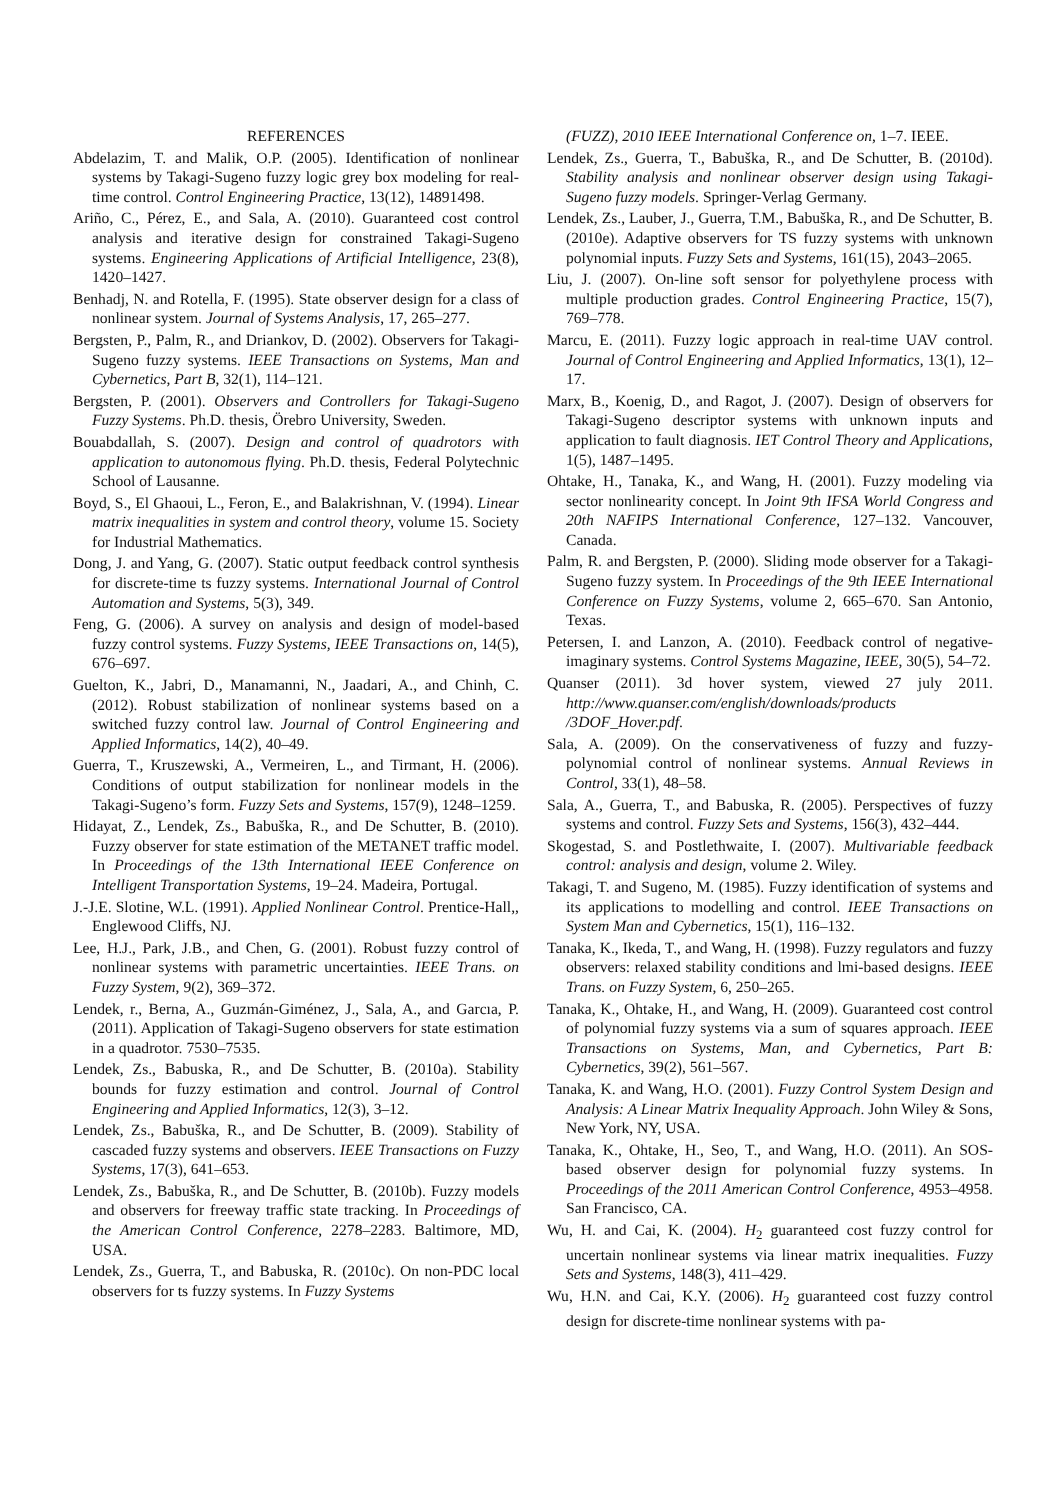REFERENCES
Abdelazim, T. and Malik, O.P. (2005). Identification of nonlinear systems by Takagi-Sugeno fuzzy logic grey box modeling for real-time control. Control Engineering Practice, 13(12), 14891498.
Ariño, C., Pérez, E., and Sala, A. (2010). Guaranteed cost control analysis and iterative design for constrained Takagi-Sugeno systems. Engineering Applications of Artificial Intelligence, 23(8), 1420–1427.
Benhadj, N. and Rotella, F. (1995). State observer design for a class of nonlinear system. Journal of Systems Analysis, 17, 265–277.
Bergsten, P., Palm, R., and Driankov, D. (2002). Observers for Takagi-Sugeno fuzzy systems. IEEE Transactions on Systems, Man and Cybernetics, Part B, 32(1), 114–121.
Bergsten, P. (2001). Observers and Controllers for Takagi-Sugeno Fuzzy Systems. Ph.D. thesis, Örebro University, Sweden.
Bouabdallah, S. (2007). Design and control of quadrotors with application to autonomous flying. Ph.D. thesis, Federal Polytechnic School of Lausanne.
Boyd, S., El Ghaoui, L., Feron, E., and Balakrishnan, V. (1994). Linear matrix inequalities in system and control theory, volume 15. Society for Industrial Mathematics.
Dong, J. and Yang, G. (2007). Static output feedback control synthesis for discrete-time ts fuzzy systems. International Journal of Control Automation and Systems, 5(3), 349.
Feng, G. (2006). A survey on analysis and design of model-based fuzzy control systems. Fuzzy Systems, IEEE Transactions on, 14(5), 676–697.
Guelton, K., Jabri, D., Manamanni, N., Jaadari, A., and Chinh, C. (2012). Robust stabilization of nonlinear systems based on a switched fuzzy control law. Journal of Control Engineering and Applied Informatics, 14(2), 40–49.
Guerra, T., Kruszewski, A., Vermeiren, L., and Tirmant, H. (2006). Conditions of output stabilization for nonlinear models in the Takagi-Sugeno’s form. Fuzzy Sets and Systems, 157(9), 1248–1259.
Hidayat, Z., Lendek, Zs., Babuška, R., and De Schutter, B. (2010). Fuzzy observer for state estimation of the METANET traffic model. In Proceedings of the 13th International IEEE Conference on Intelligent Transportation Systems, 19–24. Madeira, Portugal.
J.-J.E. Slotine, W.L. (1991). Applied Nonlinear Control. Prentice-Hall,, Englewood Cliffs, NJ.
Lee, H.J., Park, J.B., and Chen, G. (2001). Robust fuzzy control of nonlinear systems with parametric uncertainties. IEEE Trans. on Fuzzy System, 9(2), 369–372.
Lendek, r., Berna, A., Guzmán-Giménez, J., Sala, A., and Garcıa, P. (2011). Application of Takagi-Sugeno observers for state estimation in a quadrotor. 7530–7535.
Lendek, Zs., Babuska, R., and De Schutter, B. (2010a). Stability bounds for fuzzy estimation and control. Journal of Control Engineering and Applied Informatics, 12(3), 3–12.
Lendek, Zs., Babuška, R., and De Schutter, B. (2009). Stability of cascaded fuzzy systems and observers. IEEE Transactions on Fuzzy Systems, 17(3), 641–653.
Lendek, Zs., Babuška, R., and De Schutter, B. (2010b). Fuzzy models and observers for freeway traffic state tracking. In Proceedings of the American Control Conference, 2278–2283. Baltimore, MD, USA.
Lendek, Zs., Guerra, T., and Babuska, R. (2010c). On non-PDC local observers for ts fuzzy systems. In Fuzzy Systems
(FUZZ), 2010 IEEE International Conference on, 1–7. IEEE.
Lendek, Zs., Guerra, T., Babuška, R., and De Schutter, B. (2010d). Stability analysis and nonlinear observer design using Takagi-Sugeno fuzzy models. Springer-Verlag Germany.
Lendek, Zs., Lauber, J., Guerra, T.M., Babuška, R., and De Schutter, B. (2010e). Adaptive observers for TS fuzzy systems with unknown polynomial inputs. Fuzzy Sets and Systems, 161(15), 2043–2065.
Liu, J. (2007). On-line soft sensor for polyethylene process with multiple production grades. Control Engineering Practice, 15(7), 769–778.
Marcu, E. (2011). Fuzzy logic approach in real-time UAV control. Journal of Control Engineering and Applied Informatics, 13(1), 12–17.
Marx, B., Koenig, D., and Ragot, J. (2007). Design of observers for Takagi-Sugeno descriptor systems with unknown inputs and application to fault diagnosis. IET Control Theory and Applications, 1(5), 1487–1495.
Ohtake, H., Tanaka, K., and Wang, H. (2001). Fuzzy modeling via sector nonlinearity concept. In Joint 9th IFSA World Congress and 20th NAFIPS International Conference, 127–132. Vancouver, Canada.
Palm, R. and Bergsten, P. (2000). Sliding mode observer for a Takagi-Sugeno fuzzy system. In Proceedings of the 9th IEEE International Conference on Fuzzy Systems, volume 2, 665–670. San Antonio, Texas.
Petersen, I. and Lanzon, A. (2010). Feedback control of negative-imaginary systems. Control Systems Magazine, IEEE, 30(5), 54–72.
Quanser (2011). 3d hover system, viewed 27 july 2011. http://www.quanser.com/english/downloads/products /3DOF_Hover.pdf.
Sala, A. (2009). On the conservativeness of fuzzy and fuzzy-polynomial control of nonlinear systems. Annual Reviews in Control, 33(1), 48–58.
Sala, A., Guerra, T., and Babuska, R. (2005). Perspectives of fuzzy systems and control. Fuzzy Sets and Systems, 156(3), 432–444.
Skogestad, S. and Postlethwaite, I. (2007). Multivariable feedback control: analysis and design, volume 2. Wiley.
Takagi, T. and Sugeno, M. (1985). Fuzzy identification of systems and its applications to modelling and control. IEEE Transactions on System Man and Cybernetics, 15(1), 116–132.
Tanaka, K., Ikeda, T., and Wang, H. (1998). Fuzzy regulators and fuzzy observers: relaxed stability conditions and lmi-based designs. IEEE Trans. on Fuzzy System, 6, 250–265.
Tanaka, K., Ohtake, H., and Wang, H. (2009). Guaranteed cost control of polynomial fuzzy systems via a sum of squares approach. IEEE Transactions on Systems, Man, and Cybernetics, Part B: Cybernetics, 39(2), 561–567.
Tanaka, K. and Wang, H.O. (2001). Fuzzy Control System Design and Analysis: A Linear Matrix Inequality Approach. John Wiley & Sons, New York, NY, USA.
Tanaka, K., Ohtake, H., Seo, T., and Wang, H.O. (2011). An SOS-based observer design for polynomial fuzzy systems. In Proceedings of the 2011 American Control Conference, 4953–4958. San Francisco, CA.
Wu, H. and Cai, K. (2004). H<sub>2</sub> guaranteed cost fuzzy control for uncertain nonlinear systems via linear matrix inequalities. Fuzzy Sets and Systems, 148(3), 411–429.
Wu, H.N. and Cai, K.Y. (2006). H<sub>2</sub> guaranteed cost fuzzy control design for discrete-time nonlinear systems with pa-